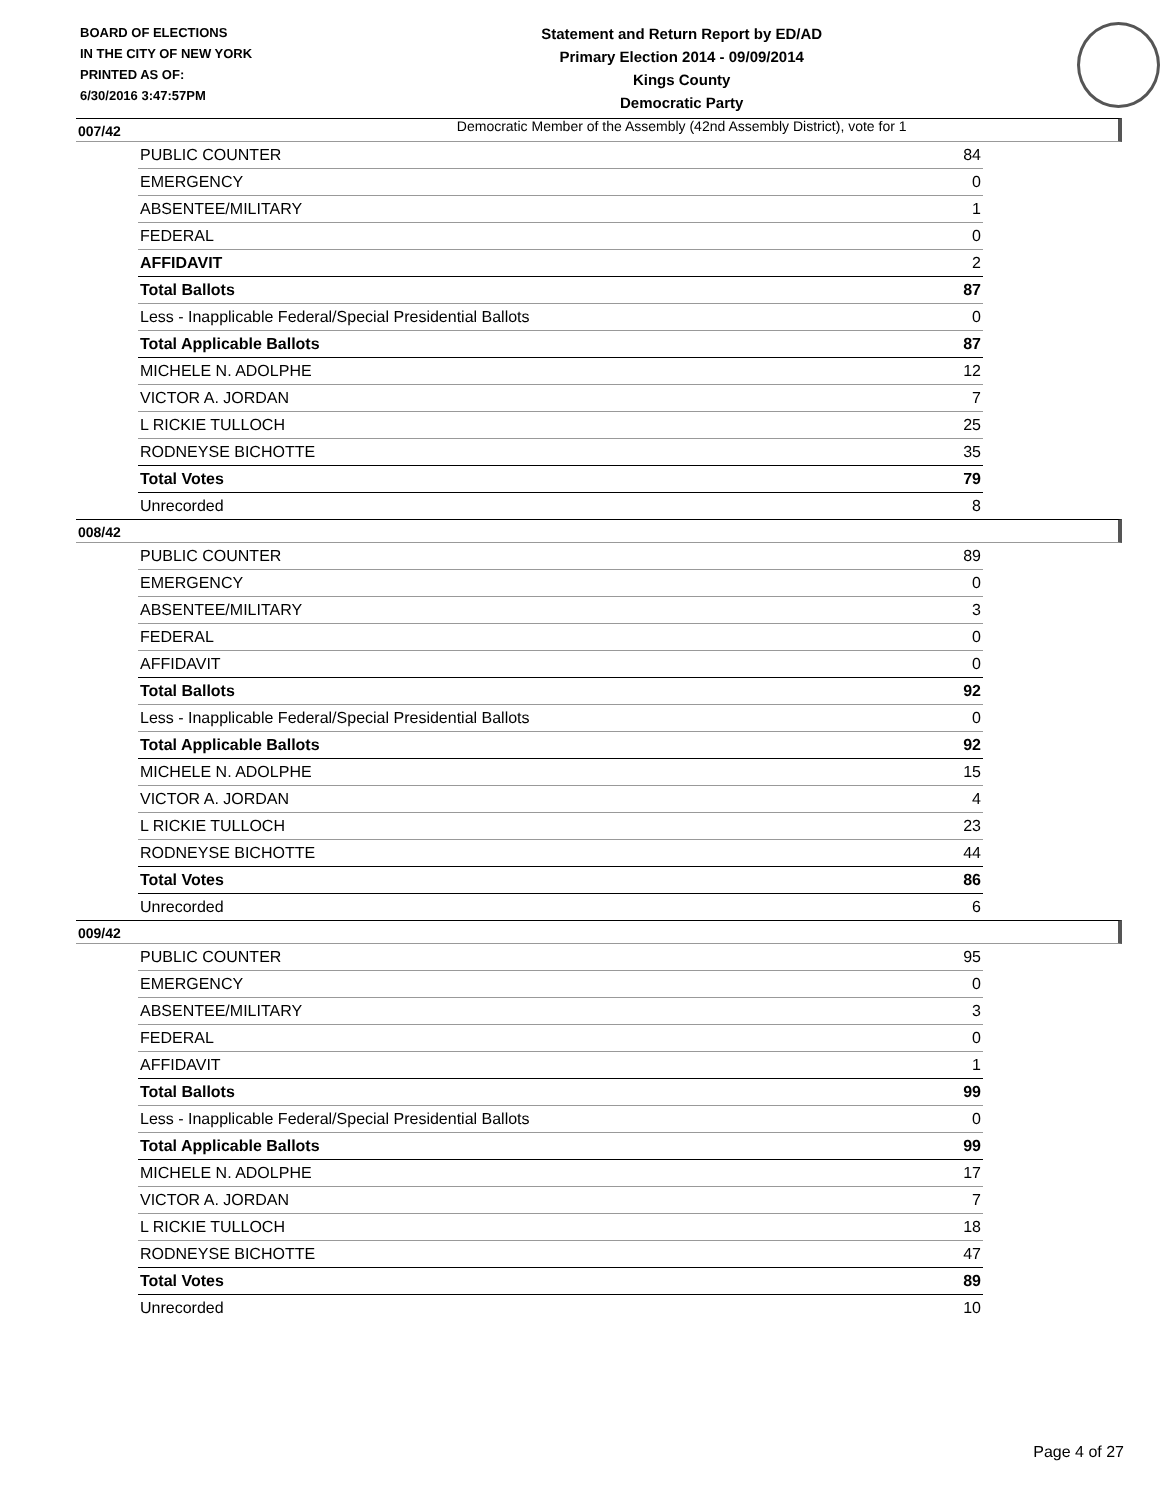BOARD OF ELECTIONS
IN THE CITY OF NEW YORK
PRINTED AS OF:
6/30/2016 3:47:57PM
Statement and Return Report by ED/AD
Primary Election 2014 - 09/09/2014
Kings County
Democratic Party
Democratic Member of the Assembly (42nd Assembly District), vote for 1
007/42
| PUBLIC COUNTER | 84 |
| EMERGENCY | 0 |
| ABSENTEE/MILITARY | 1 |
| FEDERAL | 0 |
| AFFIDAVIT | 2 |
| Total Ballots | 87 |
| Less - Inapplicable Federal/Special Presidential Ballots | 0 |
| Total Applicable Ballots | 87 |
| MICHELE N. ADOLPHE | 12 |
| VICTOR A. JORDAN | 7 |
| L RICKIE TULLOCH | 25 |
| RODNEYSE BICHOTTE | 35 |
| Total Votes | 79 |
| Unrecorded | 8 |
008/42
| PUBLIC COUNTER | 89 |
| EMERGENCY | 0 |
| ABSENTEE/MILITARY | 3 |
| FEDERAL | 0 |
| AFFIDAVIT | 0 |
| Total Ballots | 92 |
| Less - Inapplicable Federal/Special Presidential Ballots | 0 |
| Total Applicable Ballots | 92 |
| MICHELE N. ADOLPHE | 15 |
| VICTOR A. JORDAN | 4 |
| L RICKIE TULLOCH | 23 |
| RODNEYSE BICHOTTE | 44 |
| Total Votes | 86 |
| Unrecorded | 6 |
009/42
| PUBLIC COUNTER | 95 |
| EMERGENCY | 0 |
| ABSENTEE/MILITARY | 3 |
| FEDERAL | 0 |
| AFFIDAVIT | 1 |
| Total Ballots | 99 |
| Less - Inapplicable Federal/Special Presidential Ballots | 0 |
| Total Applicable Ballots | 99 |
| MICHELE N. ADOLPHE | 17 |
| VICTOR A. JORDAN | 7 |
| L RICKIE TULLOCH | 18 |
| RODNEYSE BICHOTTE | 47 |
| Total Votes | 89 |
| Unrecorded | 10 |
Page 4 of 27